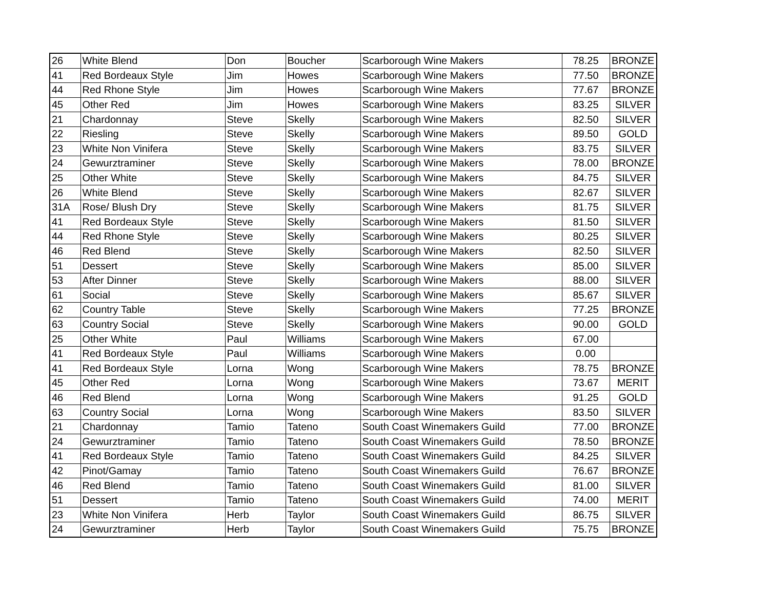| 26 | White Blend | Don | Boucher | Scarborough Wine Makers | 78.25 | BRONZE |
| 41 | Red Bordeaux Style | Jim | Howes | Scarborough Wine Makers | 77.50 | BRONZE |
| 44 | Red Rhone Style | Jim | Howes | Scarborough Wine Makers | 77.67 | BRONZE |
| 45 | Other Red | Jim | Howes | Scarborough Wine Makers | 83.25 | SILVER |
| 21 | Chardonnay | Steve | Skelly | Scarborough Wine Makers | 82.50 | SILVER |
| 22 | Riesling | Steve | Skelly | Scarborough Wine Makers | 89.50 | GOLD |
| 23 | White Non Vinifera | Steve | Skelly | Scarborough Wine Makers | 83.75 | SILVER |
| 24 | Gewurztraminer | Steve | Skelly | Scarborough Wine Makers | 78.00 | BRONZE |
| 25 | Other White | Steve | Skelly | Scarborough Wine Makers | 84.75 | SILVER |
| 26 | White Blend | Steve | Skelly | Scarborough Wine Makers | 82.67 | SILVER |
| 31A | Rose/ Blush Dry | Steve | Skelly | Scarborough Wine Makers | 81.75 | SILVER |
| 41 | Red Bordeaux Style | Steve | Skelly | Scarborough Wine Makers | 81.50 | SILVER |
| 44 | Red Rhone Style | Steve | Skelly | Scarborough Wine Makers | 80.25 | SILVER |
| 46 | Red Blend | Steve | Skelly | Scarborough Wine Makers | 82.50 | SILVER |
| 51 | Dessert | Steve | Skelly | Scarborough Wine Makers | 85.00 | SILVER |
| 53 | After Dinner | Steve | Skelly | Scarborough Wine Makers | 88.00 | SILVER |
| 61 | Social | Steve | Skelly | Scarborough Wine Makers | 85.67 | SILVER |
| 62 | Country Table | Steve | Skelly | Scarborough Wine Makers | 77.25 | BRONZE |
| 63 | Country Social | Steve | Skelly | Scarborough Wine Makers | 90.00 | GOLD |
| 25 | Other White | Paul | Williams | Scarborough Wine Makers | 67.00 | |
| 41 | Red Bordeaux Style | Paul | Williams | Scarborough Wine Makers | 0.00 | |
| 41 | Red Bordeaux Style | Lorna | Wong | Scarborough Wine Makers | 78.75 | BRONZE |
| 45 | Other Red | Lorna | Wong | Scarborough Wine Makers | 73.67 | MERIT |
| 46 | Red Blend | Lorna | Wong | Scarborough Wine Makers | 91.25 | GOLD |
| 63 | Country Social | Lorna | Wong | Scarborough Wine Makers | 83.50 | SILVER |
| 21 | Chardonnay | Tamio | Tateno | South Coast Winemakers Guild | 77.00 | BRONZE |
| 24 | Gewurztraminer | Tamio | Tateno | South Coast Winemakers Guild | 78.50 | BRONZE |
| 41 | Red Bordeaux Style | Tamio | Tateno | South Coast Winemakers Guild | 84.25 | SILVER |
| 42 | Pinot/Gamay | Tamio | Tateno | South Coast Winemakers Guild | 76.67 | BRONZE |
| 46 | Red Blend | Tamio | Tateno | South Coast Winemakers Guild | 81.00 | SILVER |
| 51 | Dessert | Tamio | Tateno | South Coast Winemakers Guild | 74.00 | MERIT |
| 23 | White Non Vinifera | Herb | Taylor | South Coast Winemakers Guild | 86.75 | SILVER |
| 24 | Gewurztraminer | Herb | Taylor | South Coast Winemakers Guild | 75.75 | BRONZE |